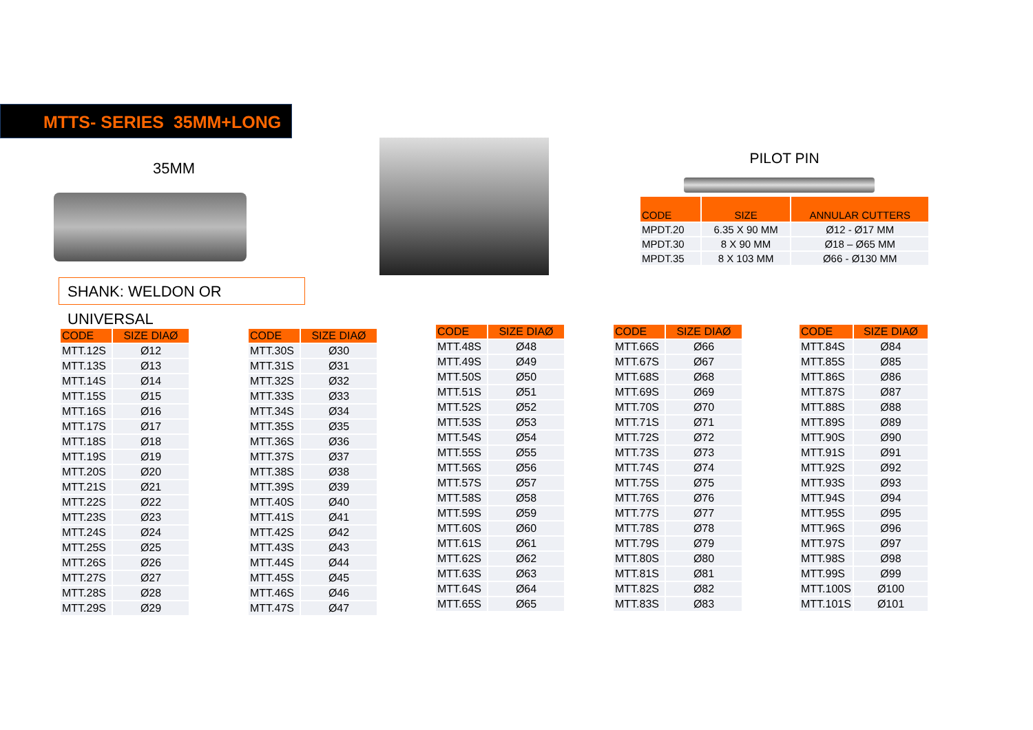MTTS- SERIES 35MM+LONG
35MM
SHANK: WELDON OR UNIVERSAL
PILOT PIN
| CODE | SIZE | ANNULAR CUTTERS |
| --- | --- | --- |
| MPDT.20 | 6.35 X 90 MM | Ø12 - Ø17 MM |
| MPDT.30 | 8 X 90 MM | Ø18 – Ø65 MM |
| MPDT.35 | 8 X 103 MM | Ø66 - Ø130 MM |
| CODE | SIZE DIAØ |
| --- | --- |
| MTT.12S | Ø12 |
| MTT.13S | Ø13 |
| MTT.14S | Ø14 |
| MTT.15S | Ø15 |
| MTT.16S | Ø16 |
| MTT.17S | Ø17 |
| MTT.18S | Ø18 |
| MTT.19S | Ø19 |
| MTT.20S | Ø20 |
| MTT.21S | Ø21 |
| MTT.22S | Ø22 |
| MTT.23S | Ø23 |
| MTT.24S | Ø24 |
| MTT.25S | Ø25 |
| MTT.26S | Ø26 |
| MTT.27S | Ø27 |
| MTT.28S | Ø28 |
| MTT.29S | Ø29 |
| CODE | SIZE DIAØ |
| --- | --- |
| MTT.30S | Ø30 |
| MTT.31S | Ø31 |
| MTT.32S | Ø32 |
| MTT.33S | Ø33 |
| MTT.34S | Ø34 |
| MTT.35S | Ø35 |
| MTT.36S | Ø36 |
| MTT.37S | Ø37 |
| MTT.38S | Ø38 |
| MTT.39S | Ø39 |
| MTT.40S | Ø40 |
| MTT.41S | Ø41 |
| MTT.42S | Ø42 |
| MTT.43S | Ø43 |
| MTT.44S | Ø44 |
| MTT.45S | Ø45 |
| MTT.46S | Ø46 |
| MTT.47S | Ø47 |
| CODE | SIZE DIAØ |
| --- | --- |
| MTT.48S | Ø48 |
| MTT.49S | Ø49 |
| MTT.50S | Ø50 |
| MTT.51S | Ø51 |
| MTT.52S | Ø52 |
| MTT.53S | Ø53 |
| MTT.54S | Ø54 |
| MTT.55S | Ø55 |
| MTT.56S | Ø56 |
| MTT.57S | Ø57 |
| MTT.58S | Ø58 |
| MTT.59S | Ø59 |
| MTT.60S | Ø60 |
| MTT.61S | Ø61 |
| MTT.62S | Ø62 |
| MTT.63S | Ø63 |
| MTT.64S | Ø64 |
| MTT.65S | Ø65 |
| CODE | SIZE DIAØ |
| --- | --- |
| MTT.66S | Ø66 |
| MTT.67S | Ø67 |
| MTT.68S | Ø68 |
| MTT.69S | Ø69 |
| MTT.70S | Ø70 |
| MTT.71S | Ø71 |
| MTT.72S | Ø72 |
| MTT.73S | Ø73 |
| MTT.74S | Ø74 |
| MTT.75S | Ø75 |
| MTT.76S | Ø76 |
| MTT.77S | Ø77 |
| MTT.78S | Ø78 |
| MTT.79S | Ø79 |
| MTT.80S | Ø80 |
| MTT.81S | Ø81 |
| MTT.82S | Ø82 |
| MTT.83S | Ø83 |
| CODE | SIZE DIAØ |
| --- | --- |
| MTT.84S | Ø84 |
| MTT.85S | Ø85 |
| MTT.86S | Ø86 |
| MTT.87S | Ø87 |
| MTT.88S | Ø88 |
| MTT.89S | Ø89 |
| MTT.90S | Ø90 |
| MTT.91S | Ø91 |
| MTT.92S | Ø92 |
| MTT.93S | Ø93 |
| MTT.94S | Ø94 |
| MTT.95S | Ø95 |
| MTT.96S | Ø96 |
| MTT.97S | Ø97 |
| MTT.98S | Ø98 |
| MTT.99S | Ø99 |
| MTT.100S | Ø100 |
| MTT.101S | Ø101 |